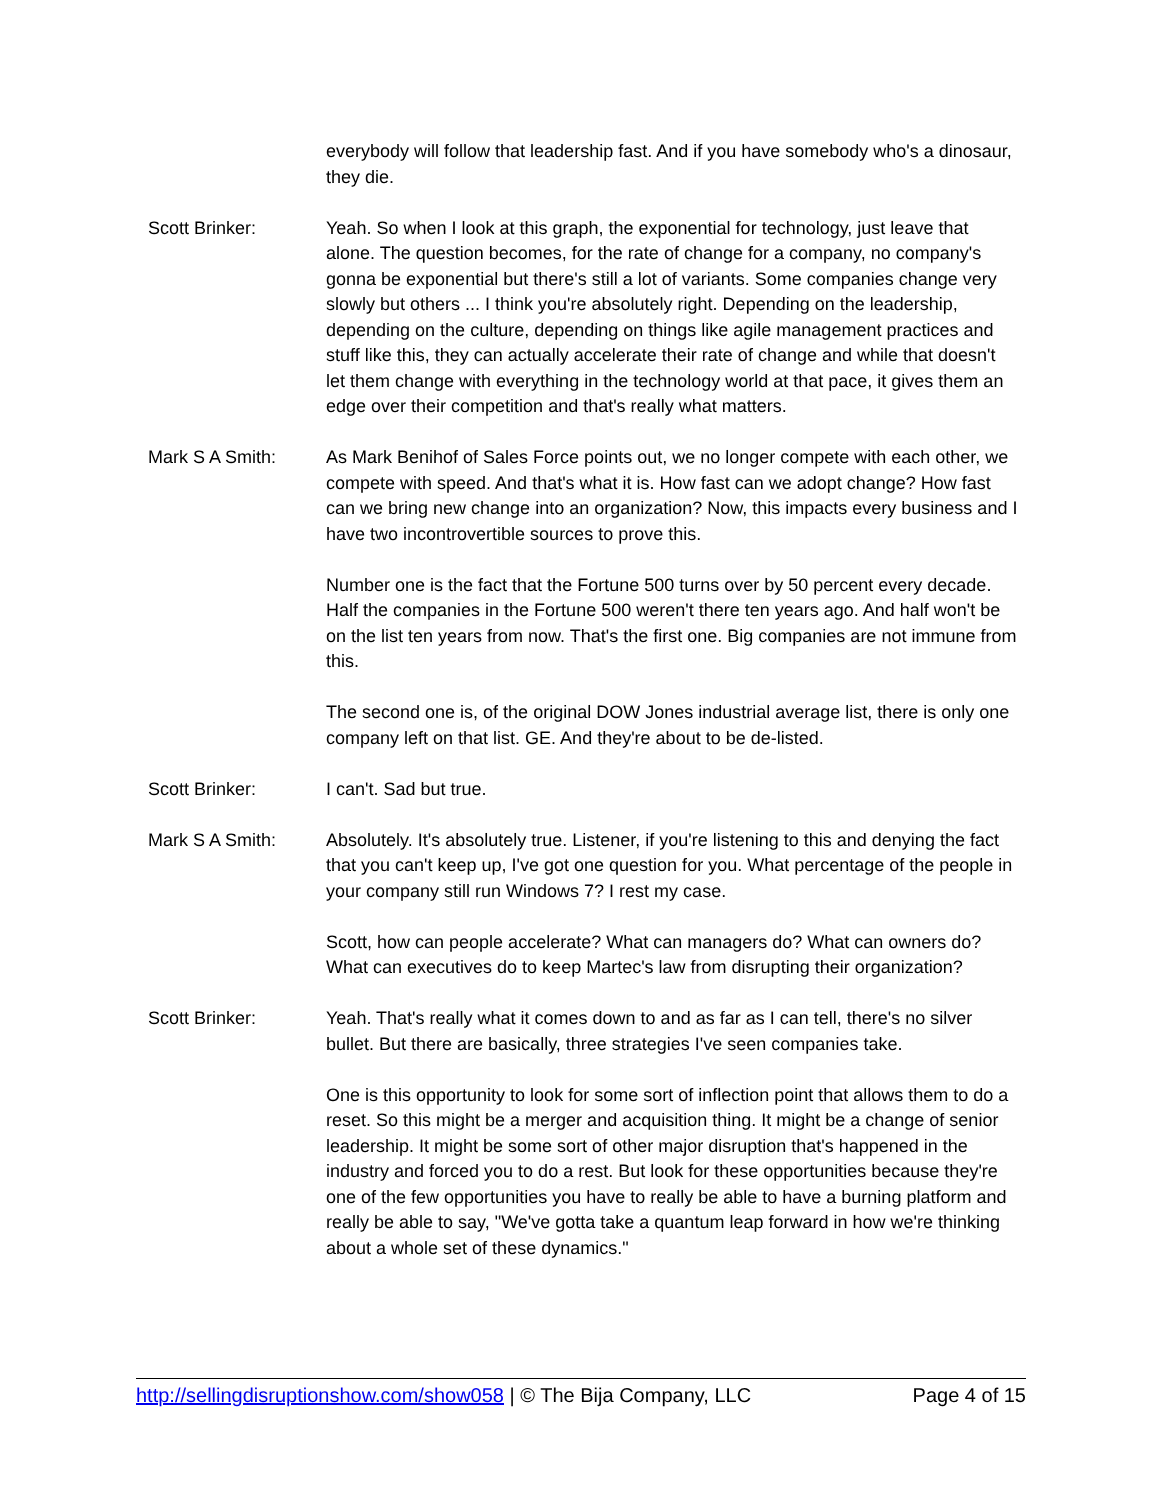everybody will follow that leadership fast. And if you have somebody who's a dinosaur, they die.
Scott Brinker: Yeah. So when I look at this graph, the exponential for technology, just leave that alone. The question becomes, for the rate of change for a company, no company's gonna be exponential but there's still a lot of variants. Some companies change very slowly but others ... I think you're absolutely right. Depending on the leadership, depending on the culture, depending on things like agile management practices and stuff like this, they can actually accelerate their rate of change and while that doesn't let them change with everything in the technology world at that pace, it gives them an edge over their competition and that's really what matters.
Mark S A Smith: As Mark Benihof of Sales Force points out, we no longer compete with each other, we compete with speed. And that's what it is. How fast can we adopt change? How fast can we bring new change into an organization? Now, this impacts every business and I have two incontrovertible sources to prove this.
Number one is the fact that the Fortune 500 turns over by 50 percent every decade. Half the companies in the Fortune 500 weren't there ten years ago. And half won't be on the list ten years from now. That's the first one. Big companies are not immune from this.
The second one is, of the original DOW Jones industrial average list, there is only one company left on that list. GE. And they're about to be de-listed.
Scott Brinker: I can't. Sad but true.
Mark S A Smith: Absolutely. It's absolutely true. Listener, if you're listening to this and denying the fact that you can't keep up, I've got one question for you. What percentage of the people in your company still run Windows 7? I rest my case.
Scott, how can people accelerate? What can managers do? What can owners do? What can executives do to keep Martec's law from disrupting their organization?
Scott Brinker: Yeah. That's really what it comes down to and as far as I can tell, there's no silver bullet. But there are basically, three strategies I've seen companies take.
One is this opportunity to look for some sort of inflection point that allows them to do a reset. So this might be a merger and acquisition thing. It might be a change of senior leadership. It might be some sort of other major disruption that's happened in the industry and forced you to do a rest. But look for these opportunities because they're one of the few opportunities you have to really be able to have a burning platform and really be able to say, "We've gotta take a quantum leap forward in how we're thinking about a whole set of these dynamics."
http://sellingdisruptionshow.com/show058 | © The Bija Company, LLC Page 4 of 15